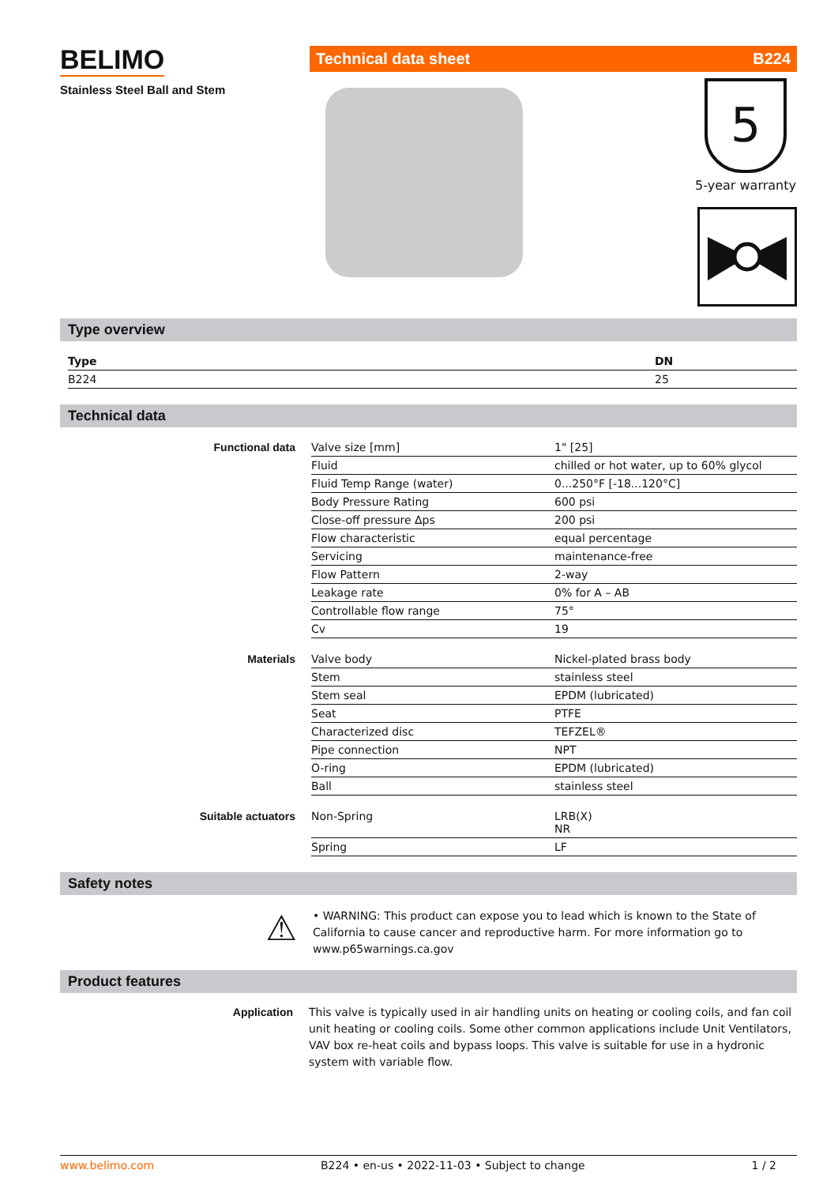BELIMO
Stainless Steel Ball and Stem
Technical data sheet B224
5
5-year warranty
Type overview
| Type | DN |
| --- | --- |
| B224 | 25 |
Technical data
| Functional data | Valve size [mm] | 1" [25] |
| | Fluid | chilled or hot water, up to 60% glycol |
| | Fluid Temp Range (water) | 0...250°F [-18...120°C] |
| | Body Pressure Rating | 600 psi |
| | Close-off pressure Δps | 200 psi |
| | Flow characteristic | equal percentage |
| | Servicing | maintenance-free |
| | Flow Pattern | 2-way |
| | Leakage rate | 0% for A – AB |
| | Controllable flow range | 75° |
| | Cv | 19 |
| Materials | Valve body | Nickel-plated brass body |
| | Stem | stainless steel |
| | Stem seal | EPDM (lubricated) |
| | Seat | PTFE |
| | Characterized disc | TEFZEL® |
| | Pipe connection | NPT |
| | O-ring | EPDM (lubricated) |
| | Ball | stainless steel |
| Suitable actuators | Non-Spring | LRB(X) NR |
| | Spring | LF |
Safety notes
⚠
• WARNING: This product can expose you to lead which is known to the State of California to cause cancer and reproductive harm. For more information go to www.p65warnings.ca.gov
Product features
Application This valve is typically used in air handling units on heating or cooling coils, and fan coil unit heating or cooling coils. Some other common applications include Unit Ventilators, VAV box re-heat coils and bypass loops. This valve is suitable for use in a hydronic system with variable flow.
www.belimo.com B224 • en-us • 2022-11-03 • Subject to change 1 / 2